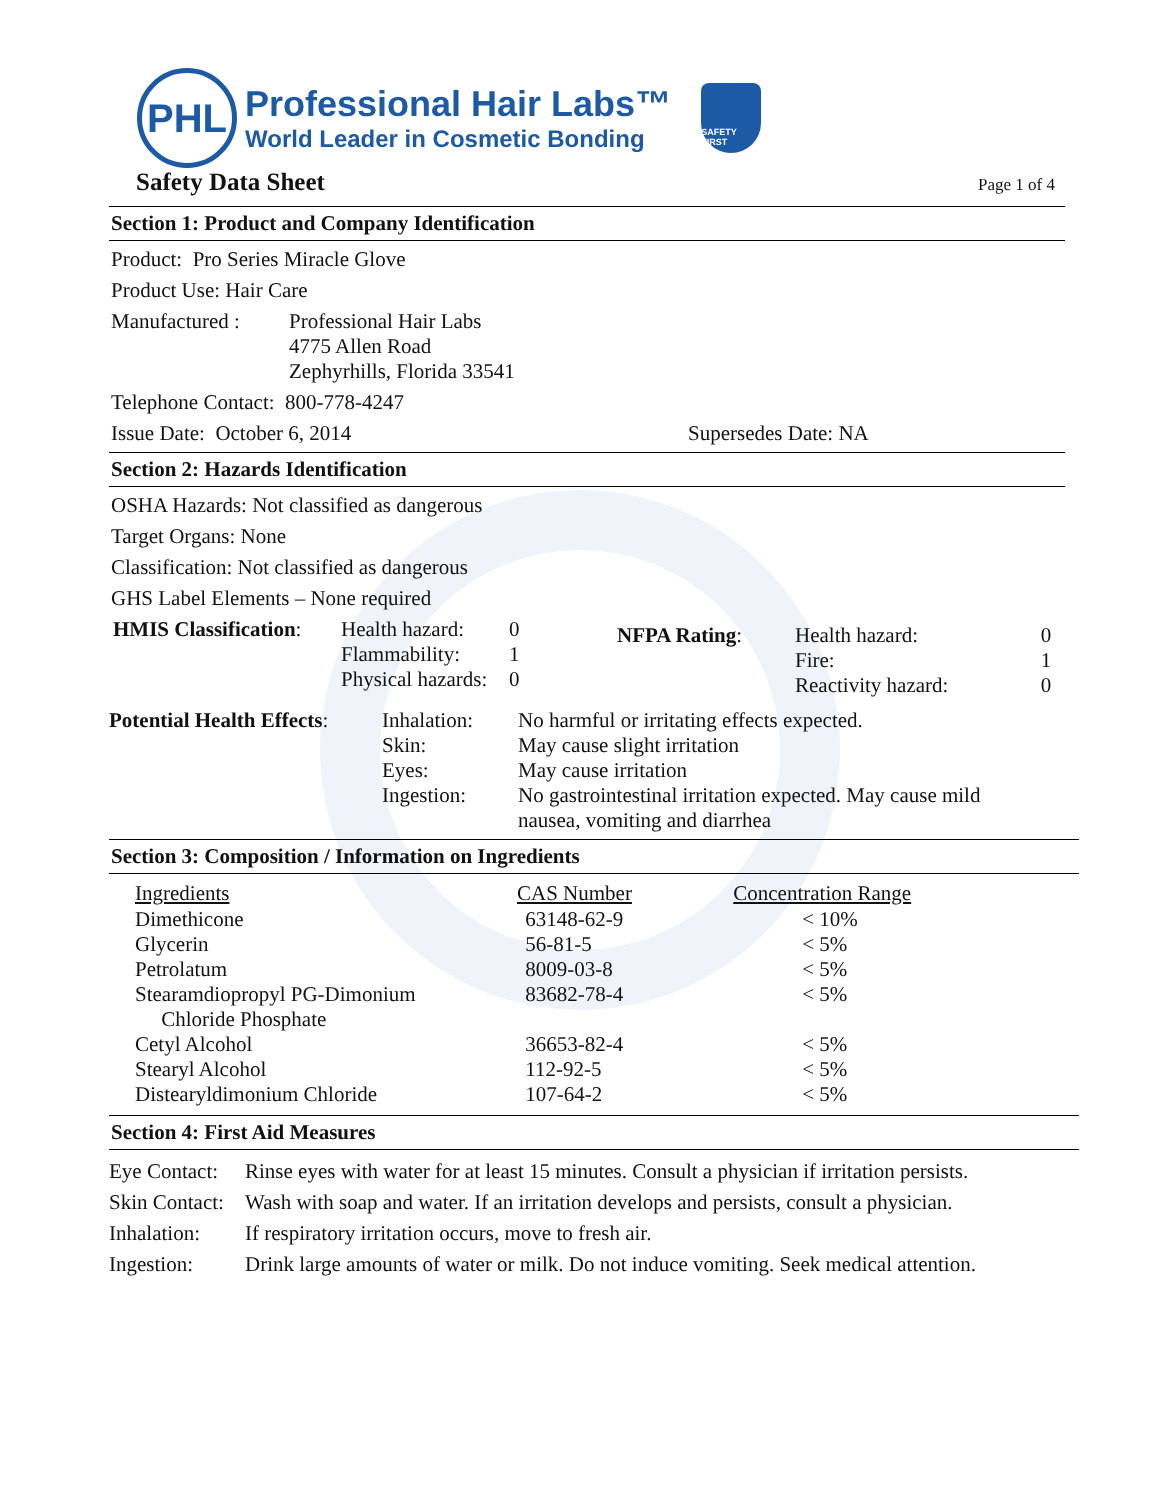PHL
Professional Hair Labs™
World Leader in Cosmetic Bonding
SAFETY FIRST
Safety Data Sheet Page 1 of 4
Section 1: Product and Company Identification
Product: Pro Series Miracle Glove
Product Use: Hair Care
| Manufactured : | Professional Hair Labs 4775 Allen Road Zephyrhills, Florida 33541 |
Telephone Contact: 800-778-4247
Issue Date: October 6, 2014 Supersedes Date: NA
Section 2: Hazards Identification
OSHA Hazards: Not classified as dangerous
Target Organs: None
Classification: Not classified as dangerous
GHS Label Elements – None required
| HMIS Classification : | Health hazard: Flammability: Physical hazards: | 0 1 0 | NFPA Rating : | Health hazard: Fire: Reactivity hazard: | 0 1 0 |
| Potential Health Effects : | Inhalation: Skin: Eyes: Ingestion: | No harmful or irritating effects expected. May cause slight irritation May cause irritation No gastrointestinal irritation expected. May cause mild nausea, vomiting and diarrhea |
Section 3: Composition / Information on Ingredients
| Ingredients | CAS Number | Concentration Range |
| --- | --- | --- |
| Dimethicone | 63148-62-9 | < 10% |
| Glycerin | 56-81-5 | < 5% |
| Petrolatum | 8009-03-8 | < 5% |
| Stearamdiopropyl PG-Dimonium Chloride Phosphate | 83682-78-4 | < 5% |
| Cetyl Alcohol | 36653-82-4 | < 5% |
| Stearyl Alcohol | 112-92-5 | < 5% |
| Distearyldimonium Chloride | 107-64-2 | < 5% |
Section 4: First Aid Measures
| Eye Contact: | Rinse eyes with water for at least 15 minutes. Consult a physician if irritation persists. |
| Skin Contact: | Wash with soap and water. If an irritation develops and persists, consult a physician. |
| Inhalation: | If respiratory irritation occurs, move to fresh air. |
| Ingestion: | Drink large amounts of water or milk. Do not induce vomiting. Seek medical attention. |